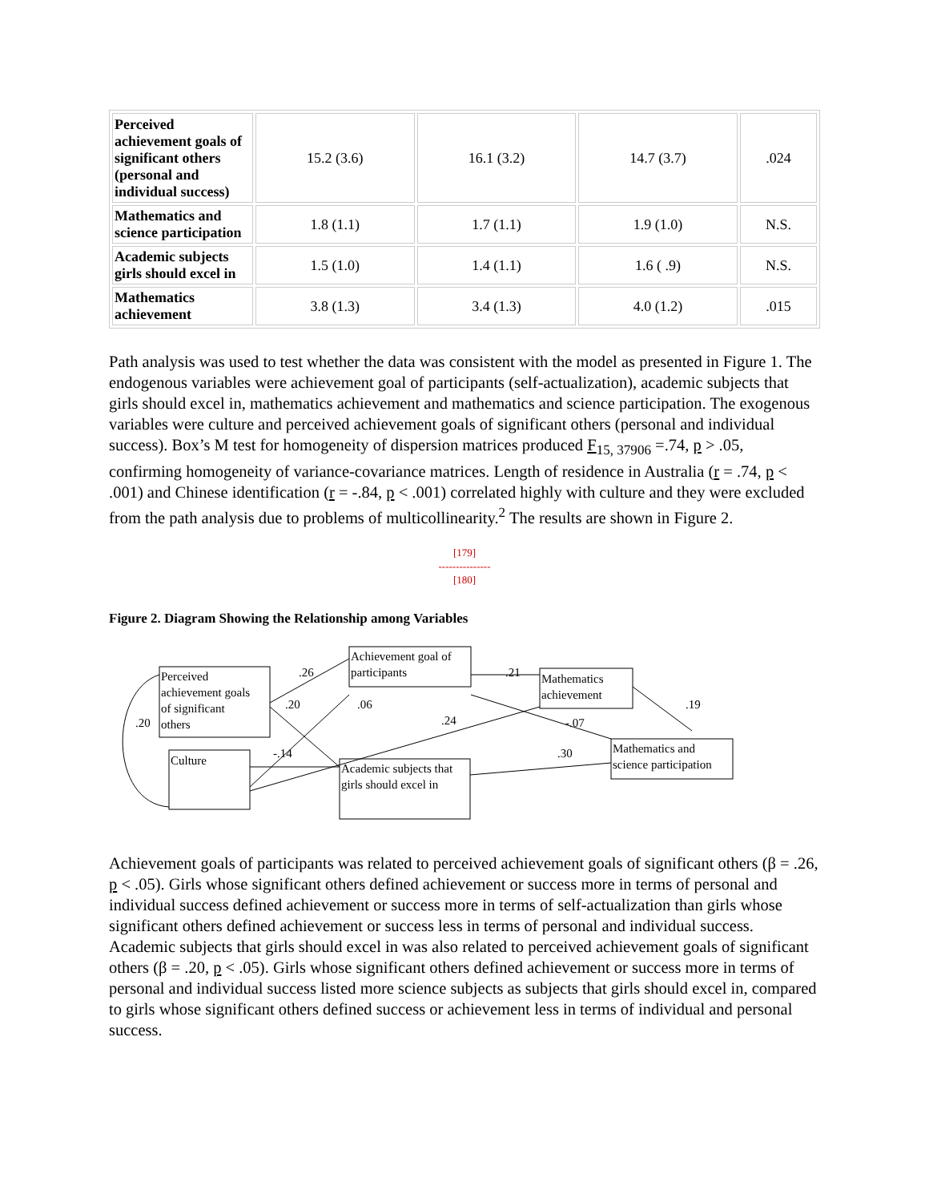| Perceived achievement goals of significant others (personal and individual success) | 15.2 (3.6) | 16.1 (3.2) | 14.7 (3.7) | .024 |
| Mathematics and science participation | 1.8 (1.1) | 1.7 (1.1) | 1.9 (1.0) | N.S. |
| Academic subjects girls should excel in | 1.5 (1.0) | 1.4 (1.1) | 1.6 ( .9) | N.S. |
| Mathematics achievement | 3.8 (1.3) | 3.4 (1.3) | 4.0 (1.2) | .015 |
Path analysis was used to test whether the data was consistent with the model as presented in Figure 1. The endogenous variables were achievement goal of participants (self-actualization), academic subjects that girls should excel in, mathematics achievement and mathematics and science participation. The exogenous variables were culture and perceived achievement goals of significant others (personal and individual success). Box’s M test for homogeneity of dispersion matrices produced F<sub>15, 37906</sub> =.74, p > .05, confirming homogeneity of variance-covariance matrices. Length of residence in Australia (r = .74, p < .001) and Chinese identification (r = -.84, p < .001) correlated highly with culture and they were excluded from the path analysis due to problems of multicollinearity.<sup>2</sup> The results are shown in Figure 2.
[179]
---------------
[180]
Figure 2. Diagram Showing the Relationship among Variables
Perceived
achievement goals
of significant
others
Culture
Achievement goal of
participants
Mathematics
achievement
Academic subjects that
girls should excel in
Mathematics and
science participation
.26
.20
.06
.21
.24
-.07
.19
.30
-.14
.20
Achievement goals of participants was related to perceived achievement goals of significant others (β = .26, p < .05). Girls whose significant others defined achievement or success more in terms of personal and individual success defined achievement or success more in terms of self-actualization than girls whose significant others defined achievement or success less in terms of personal and individual success. Academic subjects that girls should excel in was also related to perceived achievement goals of significant others (β = .20, p < .05). Girls whose significant others defined achievement or success more in terms of personal and individual success listed more science subjects as subjects that girls should excel in, compared to girls whose significant others defined success or achievement less in terms of individual and personal success.